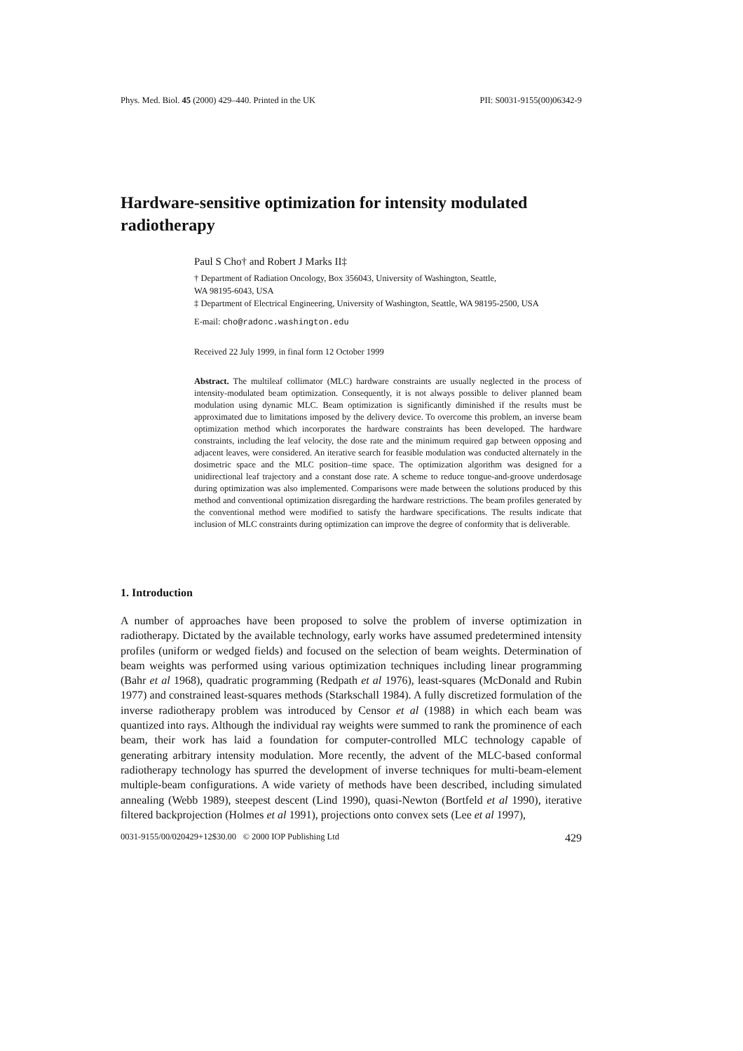Phys. Med. Biol. 45 (2000) 429–440. Printed in the UK PII: S0031-9155(00)06342-9
Hardware-sensitive optimization for intensity modulated radiotherapy
Paul S Cho† and Robert J Marks II‡
† Department of Radiation Oncology, Box 356043, University of Washington, Seattle,
WA 98195-6043, USA
‡ Department of Electrical Engineering, University of Washington, Seattle, WA 98195-2500, USA
E-mail: cho@radonc.washington.edu
Received 22 July 1999, in final form 12 October 1999
Abstract. The multileaf collimator (MLC) hardware constraints are usually neglected in the process of intensity-modulated beam optimization. Consequently, it is not always possible to deliver planned beam modulation using dynamic MLC. Beam optimization is significantly diminished if the results must be approximated due to limitations imposed by the delivery device. To overcome this problem, an inverse beam optimization method which incorporates the hardware constraints has been developed. The hardware constraints, including the leaf velocity, the dose rate and the minimum required gap between opposing and adjacent leaves, were considered. An iterative search for feasible modulation was conducted alternately in the dosimetric space and the MLC position–time space. The optimization algorithm was designed for a unidirectional leaf trajectory and a constant dose rate. A scheme to reduce tongue-and-groove underdosage during optimization was also implemented. Comparisons were made between the solutions produced by this method and conventional optimization disregarding the hardware restrictions. The beam profiles generated by the conventional method were modified to satisfy the hardware specifications. The results indicate that inclusion of MLC constraints during optimization can improve the degree of conformity that is deliverable.
1. Introduction
A number of approaches have been proposed to solve the problem of inverse optimization in radiotherapy. Dictated by the available technology, early works have assumed predetermined intensity profiles (uniform or wedged fields) and focused on the selection of beam weights. Determination of beam weights was performed using various optimization techniques including linear programming (Bahr et al 1968), quadratic programming (Redpath et al 1976), least-squares (McDonald and Rubin 1977) and constrained least-squares methods (Starkschall 1984). A fully discretized formulation of the inverse radiotherapy problem was introduced by Censor et al (1988) in which each beam was quantized into rays. Although the individual ray weights were summed to rank the prominence of each beam, their work has laid a foundation for computer-controlled MLC technology capable of generating arbitrary intensity modulation. More recently, the advent of the MLC-based conformal radiotherapy technology has spurred the development of inverse techniques for multi-beam-element multiple-beam configurations. A wide variety of methods have been described, including simulated annealing (Webb 1989), steepest descent (Lind 1990), quasi-Newton (Bortfeld et al 1990), iterative filtered backprojection (Holmes et al 1991), projections onto convex sets (Lee et al 1997),
0031-9155/00/020429+12$30.00 © 2000 IOP Publishing Ltd 429